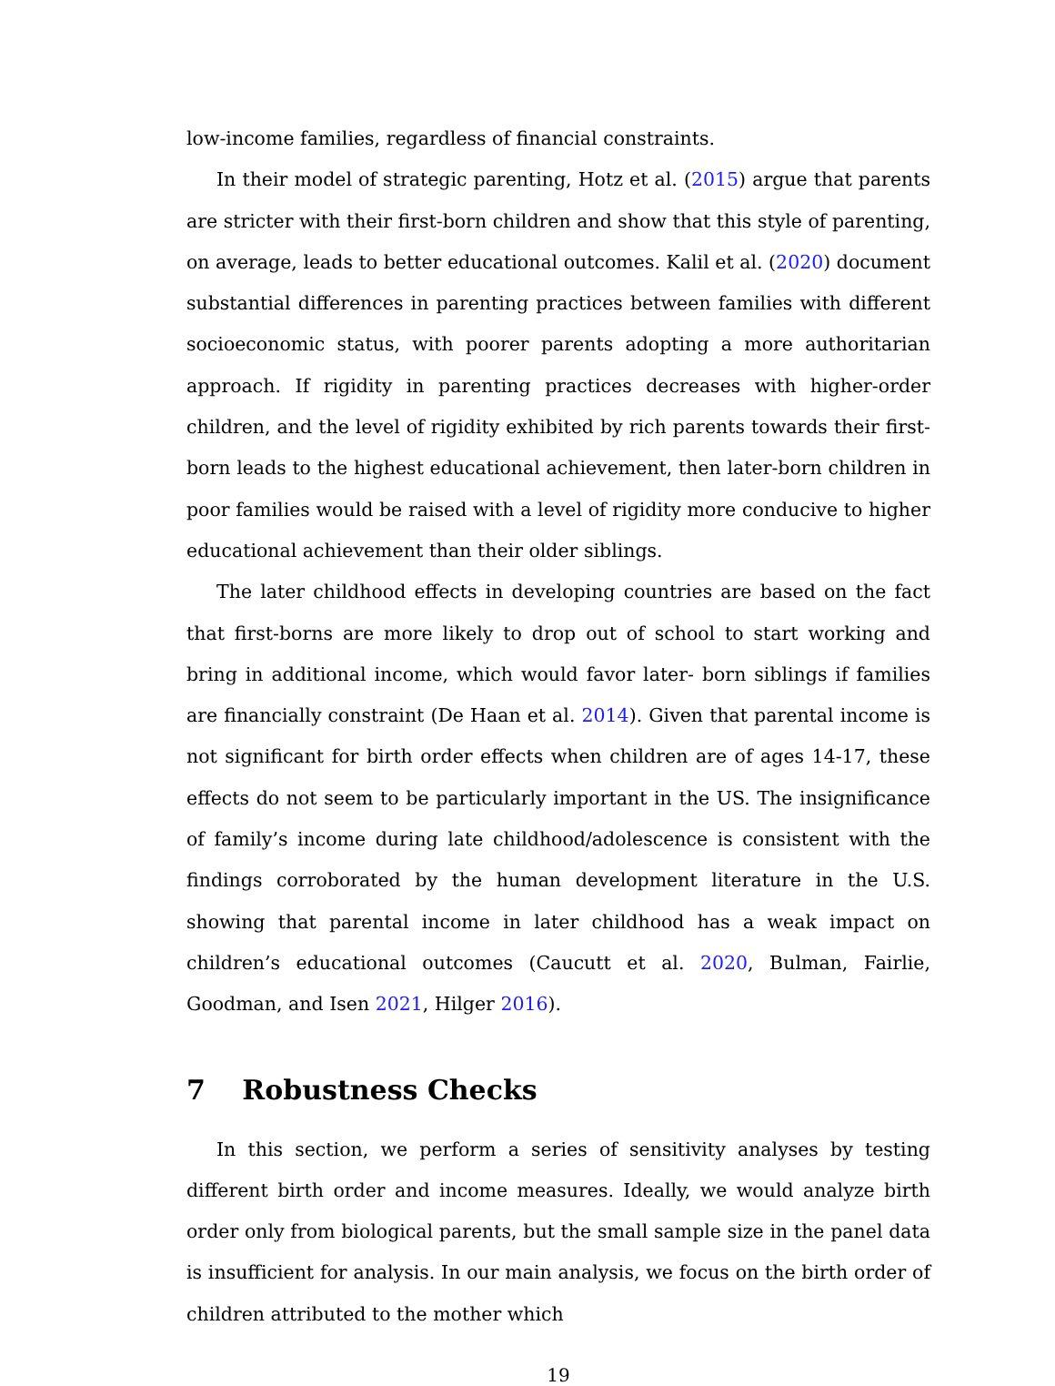low-income families, regardless of financial constraints.
In their model of strategic parenting, Hotz et al. (2015) argue that parents are stricter with their first-born children and show that this style of parenting, on average, leads to better educational outcomes. Kalil et al. (2020) document substantial differences in parenting practices between families with different socioeconomic status, with poorer parents adopting a more authoritarian approach. If rigidity in parenting practices decreases with higher-order children, and the level of rigidity exhibited by rich parents towards their first-born leads to the highest educational achievement, then later-born children in poor families would be raised with a level of rigidity more conducive to higher educational achievement than their older siblings.
The later childhood effects in developing countries are based on the fact that first-borns are more likely to drop out of school to start working and bring in additional income, which would favor later- born siblings if families are financially constraint (De Haan et al. 2014). Given that parental income is not significant for birth order effects when children are of ages 14-17, these effects do not seem to be particularly important in the US. The insignificance of family’s income during late childhood/adolescence is consistent with the findings corroborated by the human development literature in the U.S. showing that parental income in later childhood has a weak impact on children’s educational outcomes (Caucutt et al. 2020, Bulman, Fairlie, Goodman, and Isen 2021, Hilger 2016).
7 Robustness Checks
In this section, we perform a series of sensitivity analyses by testing different birth order and income measures. Ideally, we would analyze birth order only from biological parents, but the small sample size in the panel data is insufficient for analysis. In our main analysis, we focus on the birth order of children attributed to the mother which
19